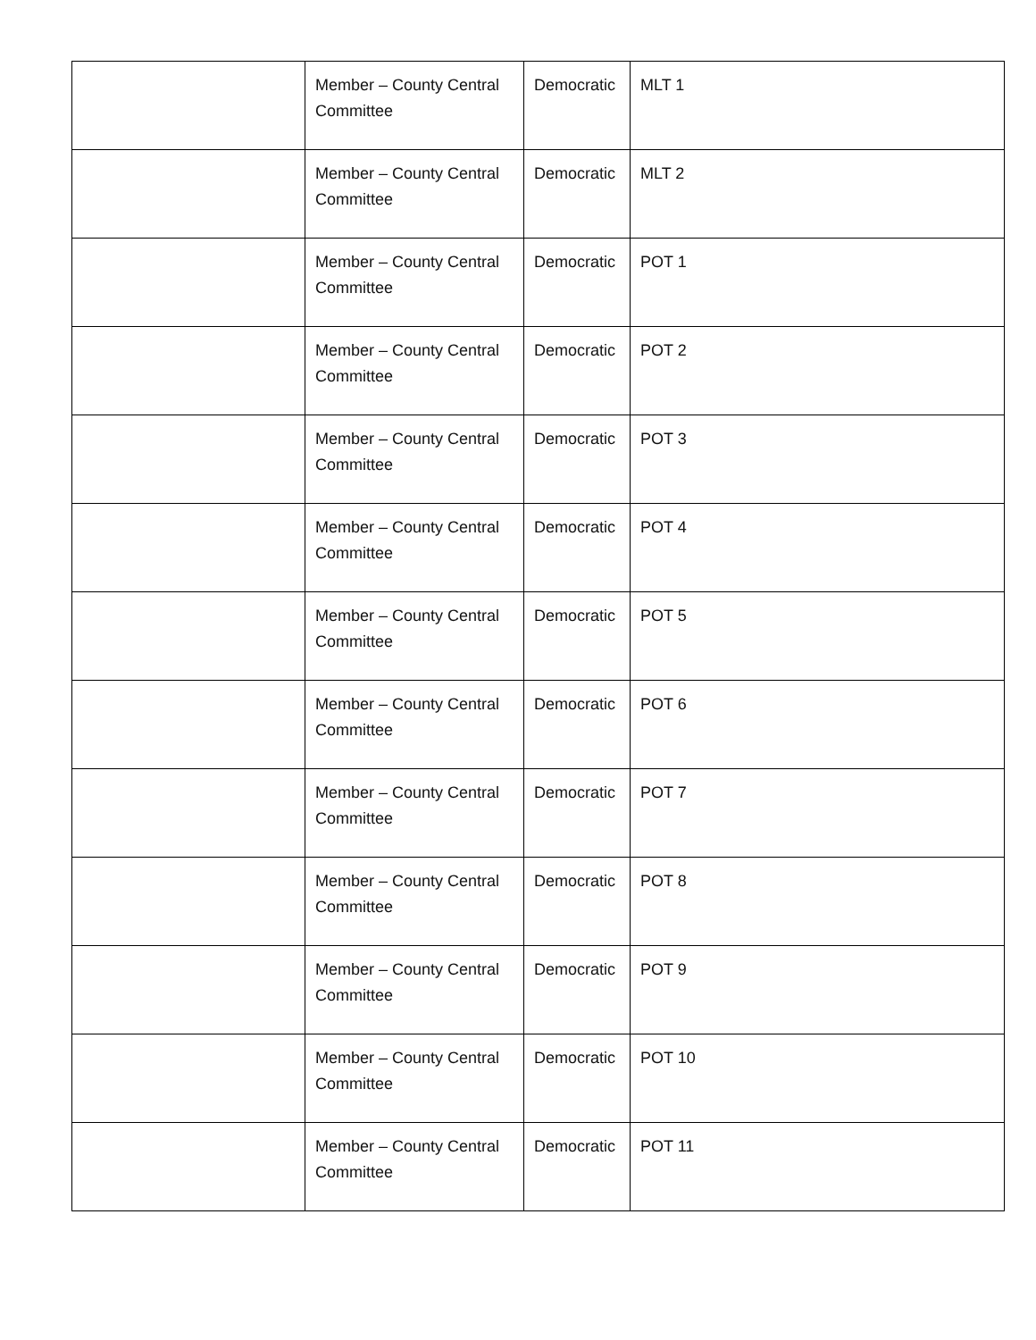| | Member – County Central Committee | Democratic | MLT 1 |
| | Member – County Central Committee | Democratic | MLT 2 |
| | Member – County Central Committee | Democratic | POT 1 |
| | Member – County Central Committee | Democratic | POT 2 |
| | Member – County Central Committee | Democratic | POT 3 |
| | Member – County Central Committee | Democratic | POT 4 |
| | Member – County Central Committee | Democratic | POT 5 |
| | Member – County Central Committee | Democratic | POT 6 |
| | Member – County Central Committee | Democratic | POT 7 |
| | Member – County Central Committee | Democratic | POT 8 |
| | Member – County Central Committee | Democratic | POT 9 |
| | Member – County Central Committee | Democratic | POT 10 |
| | Member – County Central Committee | Democratic | POT 11 |